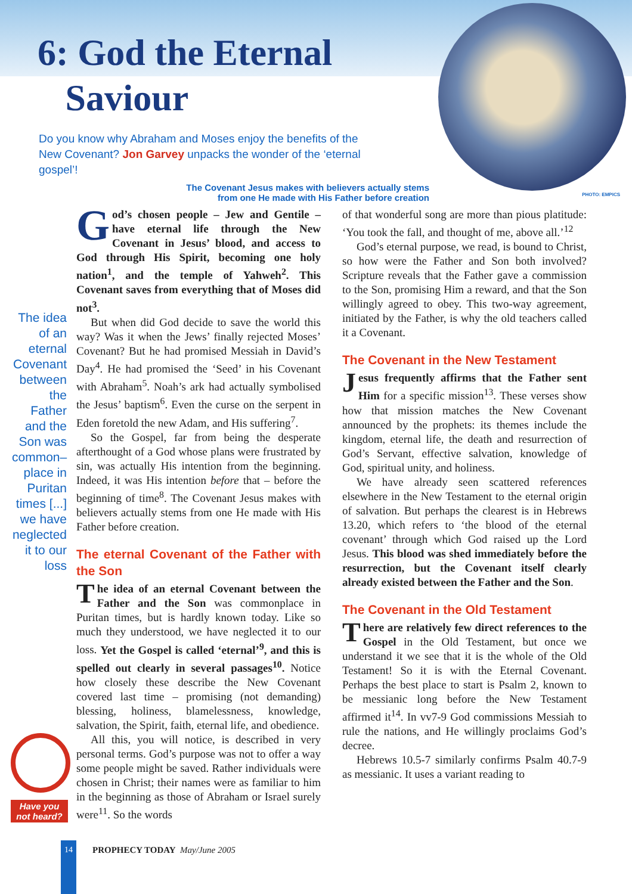6: God the Eternal
Saviour
Do you know why Abraham and Moses enjoy the benefits of the
New Covenant? Jon Garvey unpacks the wonder of the ‘eternal
gospel’!
The Covenant Jesus makes with believers actually stems
from one He made with His Father before creation
PHOTO: EMPICS
The idea of an eternal Covenant between the Father and the Son was common–place in Puritan times [...] we have neglected it to our loss
God’s chosen people – Jew and Gentile – have eternal life through the New Covenant in Jesus’ blood, and access to God through His Spirit, becoming one holy nation<sup>1</sup>, and the temple of Yahweh<sup>2</sup>. This Covenant saves from everything that of Moses did not<sup>3</sup>.
But when did God decide to save the world this way? Was it when the Jews’ finally rejected Moses’ Covenant? But he had promised Messiah in David’s Day<sup>4</sup>. He had promised the ‘Seed’ in his Covenant with Abraham<sup>5</sup>. Noah’s ark had actually symbolised the Jesus’ baptism<sup>6</sup>. Even the curse on the serpent in Eden foretold the new Adam, and His suffering<sup>7</sup>.
So the Gospel, far from being the desperate afterthought of a God whose plans were frustrated by sin, was actually His intention from the beginning. Indeed, it was His intention before that – before the beginning of time<sup>8</sup>. The Covenant Jesus makes with believers actually stems from one He made with His Father before creation.
The eternal Covenant of the Father with the Son
The idea of an eternal Covenant between the Father and the Son was commonplace in Puritan times, but is hardly known today. Like so much they understood, we have neglected it to our loss. Yet the Gospel is called ‘eternal’<sup>9</sup>, and this is spelled out clearly in several passages<sup>10</sup>. Notice how closely these describe the New Covenant covered last time – promising (not demanding) blessing, holiness, blamelessness, knowledge, salvation, the Spirit, faith, eternal life, and obedience.
All this, you will notice, is described in very personal terms. God’s purpose was not to offer a way some people might be saved. Rather individuals were chosen in Christ; their names were as familiar to him in the beginning as those of Abraham or Israel surely were<sup>11</sup>. So the words
of that wonderful song are more than pious platitude: ‘You took the fall, and thought of me, above all.’<sup>12</sup>
God’s eternal purpose, we read, is bound to Christ, so how were the Father and Son both involved? Scripture reveals that the Father gave a commission to the Son, promising Him a reward, and that the Son willingly agreed to obey. This two-way agreement, initiated by the Father, is why the old teachers called it a Covenant.
The Covenant in the New Testament
Jesus frequently affirms that the Father sent Him for a specific mission<sup>13</sup>. These verses show how that mission matches the New Covenant announced by the prophets: its themes include the kingdom, eternal life, the death and resurrection of God’s Servant, effective salvation, knowledge of God, spiritual unity, and holiness.
We have already seen scattered references elsewhere in the New Testament to the eternal origin of salvation. But perhaps the clearest is in Hebrews 13.20, which refers to ‘the blood of the eternal covenant’ through which God raised up the Lord Jesus. This blood was shed immediately before the resurrection, but the Covenant itself clearly already existed between the Father and the Son.
The Covenant in the Old Testament
There are relatively few direct references to the Gospel in the Old Testament, but once we understand it we see that it is the whole of the Old Testament! So it is with the Eternal Covenant. Perhaps the best place to start is Psalm 2, known to be messianic long before the New Testament affirmed it<sup>14</sup>. In vv7-9 God commissions Messiah to rule the nations, and He willingly proclaims God’s decree.
Hebrews 10.5-7 similarly confirms Psalm 40.7-9 as messianic. It uses a variant reading to
Have you not heard?
14 PROPHECY TODAY May/June 2005